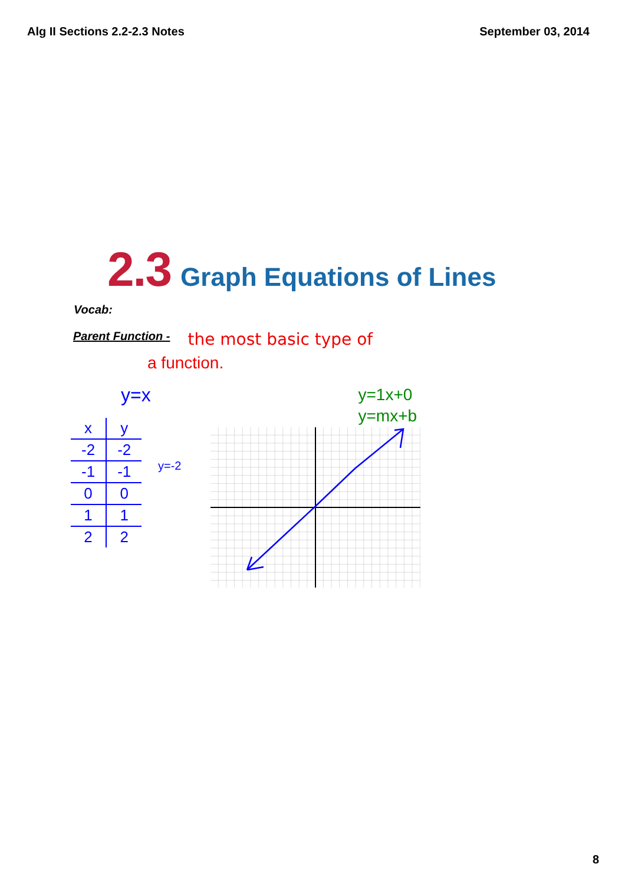Alg II Sections 2.2-2.3 Notes September 03, 2014
2.3 Graph Equations of Lines
Vocab:
Parent Function - the most basic type of
a function.
y=x
| x | y |
| -2 | -2 |
| -1 | -1 |
| 0 | 0 |
| 1 | 1 |
| 2 | 2 |
y=-2
y=1x+0
y=mx+b
8